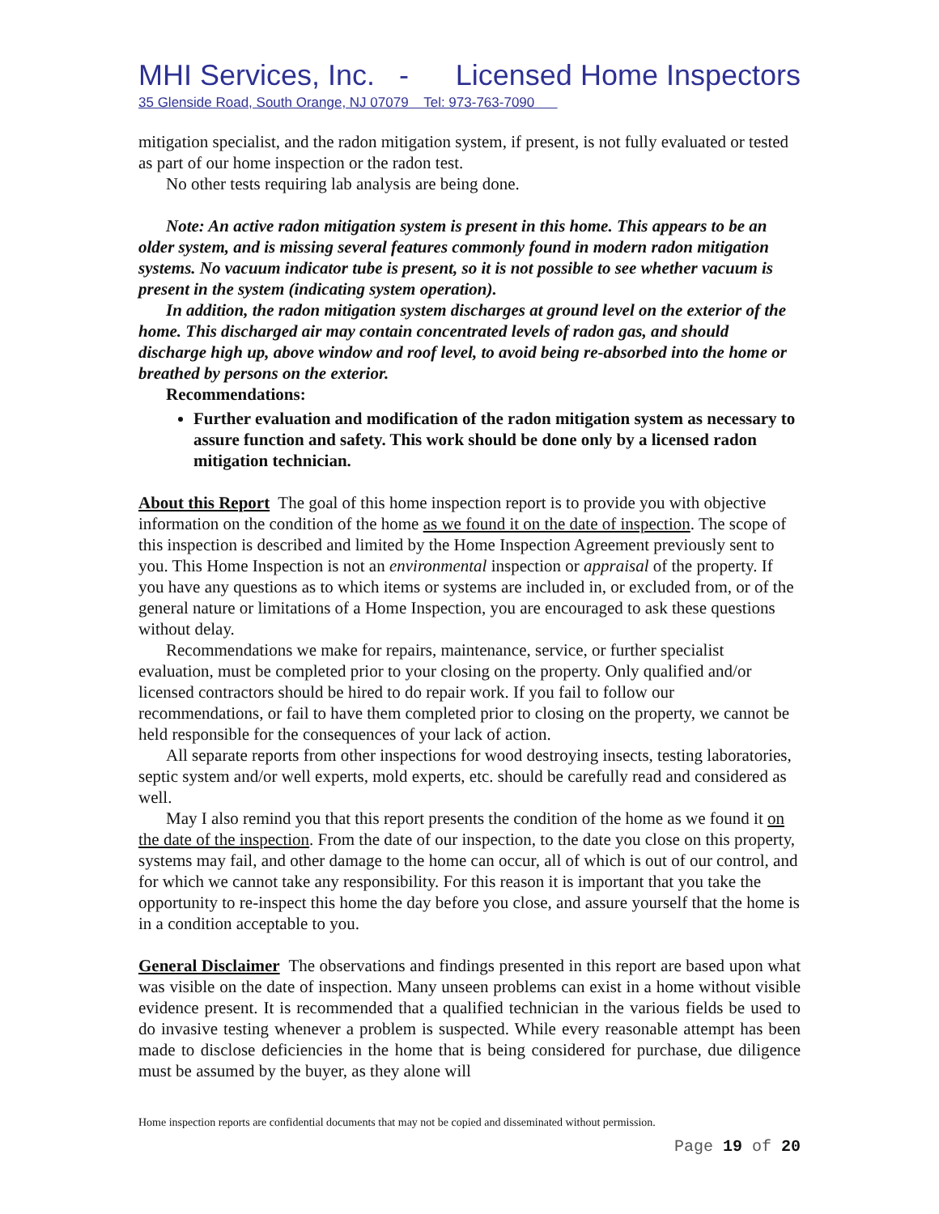MHI Services, Inc. - Licensed Home Inspectors
35 Glenside Road, South Orange, NJ 07079 Tel: 973-763-7090
mitigation specialist, and the radon mitigation system, if present, is not fully evaluated or tested as part of our home inspection or the radon test.
No other tests requiring lab analysis are being done.
Note: An active radon mitigation system is present in this home. This appears to be an older system, and is missing several features commonly found in modern radon mitigation systems. No vacuum indicator tube is present, so it is not possible to see whether vacuum is present in the system (indicating system operation).
In addition, the radon mitigation system discharges at ground level on the exterior of the home. This discharged air may contain concentrated levels of radon gas, and should discharge high up, above window and roof level, to avoid being re-absorbed into the home or breathed by persons on the exterior.
Recommendations:
Further evaluation and modification of the radon mitigation system as necessary to assure function and safety. This work should be done only by a licensed radon mitigation technician.
About this Report The goal of this home inspection report is to provide you with objective information on the condition of the home as we found it on the date of inspection. The scope of this inspection is described and limited by the Home Inspection Agreement previously sent to you. This Home Inspection is not an environmental inspection or appraisal of the property. If you have any questions as to which items or systems are included in, or excluded from, or of the general nature or limitations of a Home Inspection, you are encouraged to ask these questions without delay.
Recommendations we make for repairs, maintenance, service, or further specialist evaluation, must be completed prior to your closing on the property. Only qualified and/or licensed contractors should be hired to do repair work. If you fail to follow our recommendations, or fail to have them completed prior to closing on the property, we cannot be held responsible for the consequences of your lack of action.
All separate reports from other inspections for wood destroying insects, testing laboratories, septic system and/or well experts, mold experts, etc. should be carefully read and considered as well.
May I also remind you that this report presents the condition of the home as we found it on the date of the inspection. From the date of our inspection, to the date you close on this property, systems may fail, and other damage to the home can occur, all of which is out of our control, and for which we cannot take any responsibility. For this reason it is important that you take the opportunity to re-inspect this home the day before you close, and assure yourself that the home is in a condition acceptable to you.
General Disclaimer The observations and findings presented in this report are based upon what was visible on the date of inspection. Many unseen problems can exist in a home without visible evidence present. It is recommended that a qualified technician in the various fields be used to do invasive testing whenever a problem is suspected. While every reasonable attempt has been made to disclose deficiencies in the home that is being considered for purchase, due diligence must be assumed by the buyer, as they alone will
Home inspection reports are confidential documents that may not be copied and disseminated without permission.
Page 19 of 20